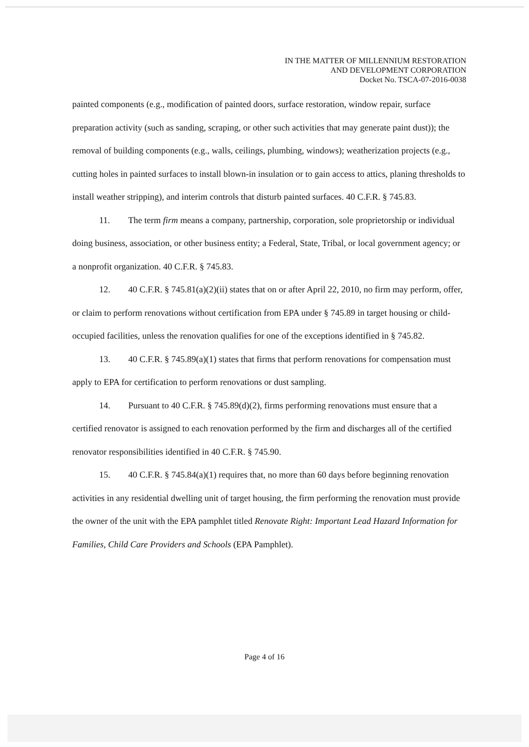IN THE MATTER OF MILLENNIUM RESTORATION
AND DEVELOPMENT CORPORATION
Docket No. TSCA-07-2016-0038
painted components (e.g., modification of painted doors, surface restoration, window repair, surface preparation activity (such as sanding, scraping, or other such activities that may generate paint dust)); the removal of building components (e.g., walls, ceilings, plumbing, windows); weatherization projects (e.g., cutting holes in painted surfaces to install blown-in insulation or to gain access to attics, planing thresholds to install weather stripping), and interim controls that disturb painted surfaces. 40 C.F.R. § 745.83.
11. The term firm means a company, partnership, corporation, sole proprietorship or individual doing business, association, or other business entity; a Federal, State, Tribal, or local government agency; or a nonprofit organization. 40 C.F.R. § 745.83.
12. 40 C.F.R. § 745.81(a)(2)(ii) states that on or after April 22, 2010, no firm may perform, offer, or claim to perform renovations without certification from EPA under § 745.89 in target housing or child-occupied facilities, unless the renovation qualifies for one of the exceptions identified in § 745.82.
13. 40 C.F.R. § 745.89(a)(1) states that firms that perform renovations for compensation must apply to EPA for certification to perform renovations or dust sampling.
14. Pursuant to 40 C.F.R. § 745.89(d)(2), firms performing renovations must ensure that a certified renovator is assigned to each renovation performed by the firm and discharges all of the certified renovator responsibilities identified in 40 C.F.R. § 745.90.
15. 40 C.F.R. § 745.84(a)(1) requires that, no more than 60 days before beginning renovation activities in any residential dwelling unit of target housing, the firm performing the renovation must provide the owner of the unit with the EPA pamphlet titled Renovate Right: Important Lead Hazard Information for Families, Child Care Providers and Schools (EPA Pamphlet).
Page 4 of 16